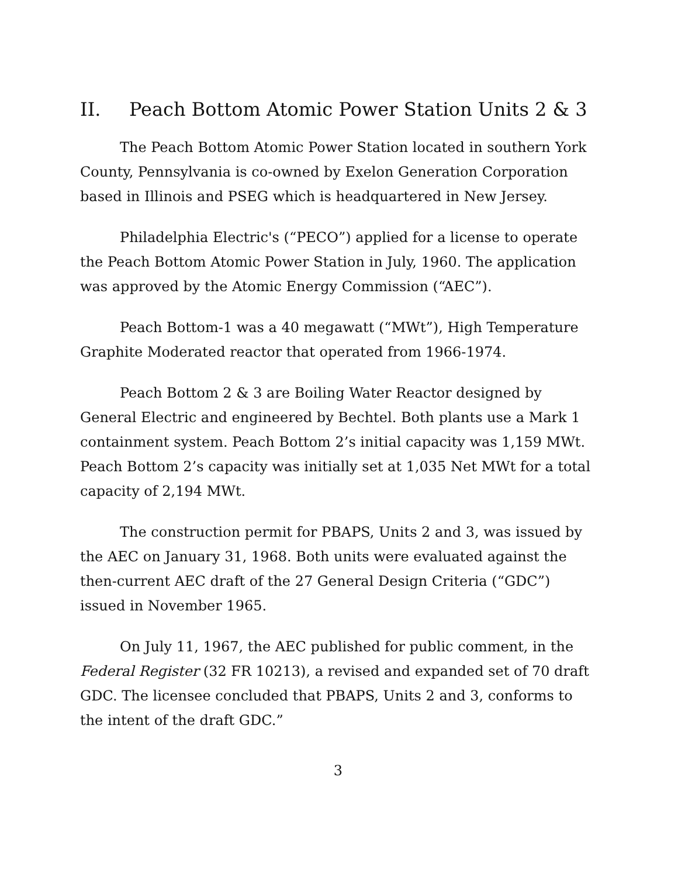II. Peach Bottom Atomic Power Station Units 2 & 3
The Peach Bottom Atomic Power Station located in southern York County, Pennsylvania is co-owned by Exelon Generation Corporation based in Illinois and PSEG which is headquartered in New Jersey.
Philadelphia Electric's (“PECO”) applied for a license to operate the Peach Bottom Atomic Power Station in July, 1960. The application was approved by the Atomic Energy Commission (“AEC”).
Peach Bottom-1 was a 40 megawatt (“MWt”), High Temperature Graphite Moderated reactor that operated from 1966-1974.
Peach Bottom 2 & 3 are Boiling Water Reactor designed by General Electric and engineered by Bechtel. Both plants use a Mark 1 containment system. Peach Bottom 2’s initial capacity was 1,159 MWt. Peach Bottom 2’s capacity was initially set at 1,035 Net MWt for a total capacity of 2,194 MWt.
The construction permit for PBAPS, Units 2 and 3, was issued by the AEC on January 31, 1968. Both units were evaluated against the then-current AEC draft of the 27 General Design Criteria (“GDC”) issued in November 1965.
On July 11, 1967, the AEC published for public comment, in the Federal Register (32 FR 10213), a revised and expanded set of 70 draft GDC. The licensee concluded that PBAPS, Units 2 and 3, conforms to the intent of the draft GDC.”
3